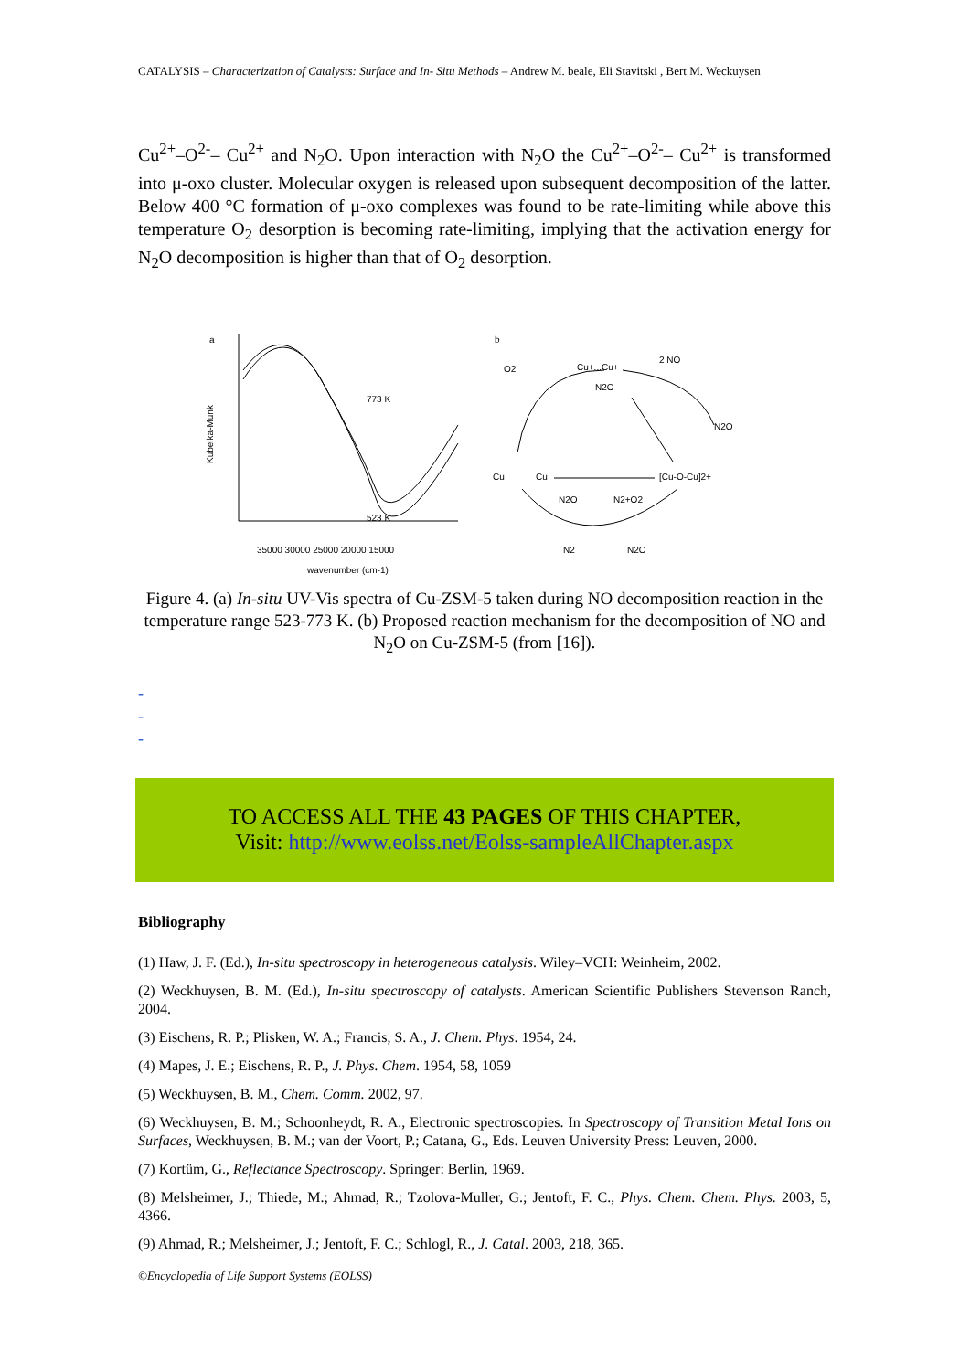CATALYSIS – Characterization of Catalysts: Surface and In- Situ Methods – Andrew M. beale, Eli Stavitski , Bert M. Weckuysen
Cu<sup>2+</sup>–O<sup>2-</sup>– Cu<sup>2+</sup> and N<sub>2</sub>O. Upon interaction with N<sub>2</sub>O the Cu<sup>2+</sup>–O<sup>2-</sup>– Cu<sup>2+</sup> is transformed into μ-oxo cluster. Molecular oxygen is released upon subsequent decomposition of the latter. Below 400 °C formation of μ-oxo complexes was found to be rate-limiting while above this temperature O<sub>2</sub> desorption is becoming rate-limiting, implying that the activation energy for N<sub>2</sub>O decomposition is higher than that of O<sub>2</sub> desorption.
a
b
Kubelka-Munk
773 K
523 K
35000 30000 25000 20000 15000
wavenumber (cm-1)
O2
Cu+...Cu+
2 NO
N2O
N2O
Cu
Cu
[Cu-O-Cu]2+
N2O
N2+O2
N2
N2O
Figure 4. (a) In-situ UV-Vis spectra of Cu-ZSM-5 taken during NO decomposition reaction in the temperature range 523-773 K. (b) Proposed reaction mechanism for the decomposition of NO and N<sub>2</sub>O on Cu-ZSM-5 (from [16]).
-
-
-
TO ACCESS ALL THE 43 PAGES OF THIS CHAPTER,
Visit: http://www.eolss.net/Eolss-sampleAllChapter.aspx
Bibliography
(1) Haw, J. F. (Ed.), In-situ spectroscopy in heterogeneous catalysis. Wiley–VCH: Weinheim, 2002.
(2) Weckhuysen, B. M. (Ed.), In-situ spectroscopy of catalysts. American Scientific Publishers Stevenson Ranch, 2004.
(3) Eischens, R. P.; Plisken, W. A.; Francis, S. A., J. Chem. Phys. 1954, 24.
(4) Mapes, J. E.; Eischens, R. P., J. Phys. Chem. 1954, 58, 1059
(5) Weckhuysen, B. M., Chem. Comm. 2002, 97.
(6) Weckhuysen, B. M.; Schoonheydt, R. A., Electronic spectroscopies. In Spectroscopy of Transition Metal Ions on Surfaces, Weckhuysen, B. M.; van der Voort, P.; Catana, G., Eds. Leuven University Press: Leuven, 2000.
(7) Kortüm, G., Reflectance Spectroscopy. Springer: Berlin, 1969.
(8) Melsheimer, J.; Thiede, M.; Ahmad, R.; Tzolova-Muller, G.; Jentoft, F. C., Phys. Chem. Chem. Phys. 2003, 5, 4366.
(9) Ahmad, R.; Melsheimer, J.; Jentoft, F. C.; Schlogl, R., J. Catal. 2003, 218, 365.
©Encyclopedia of Life Support Systems (EOLSS)